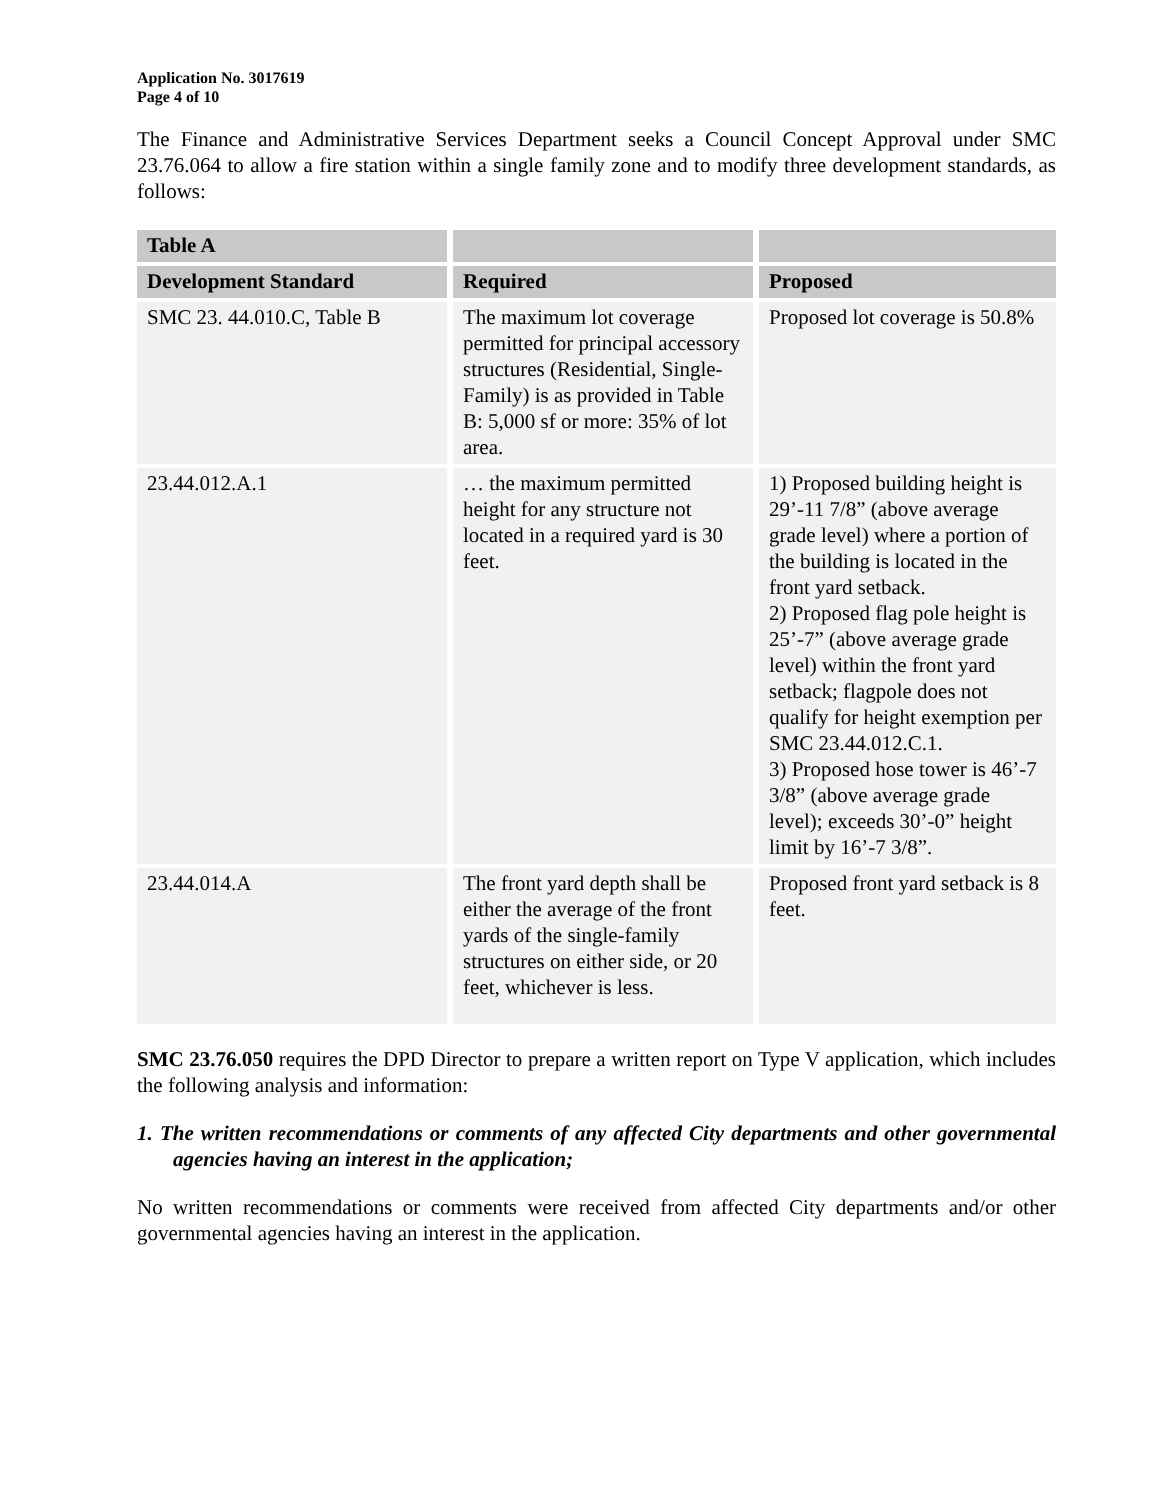Application No. 3017619
Page 4 of 10
The Finance and Administrative Services Department seeks a Council Concept Approval under SMC 23.76.064 to allow a fire station within a single family zone and to modify three development standards, as follows:
| Table A | | |
| --- | --- | --- |
| Development Standard | Required | Proposed |
| SMC 23. 44.010.C, Table B | The maximum lot coverage permitted for principal accessory structures (Residential, Single-Family) is as provided in Table B: 5,000 sf or more: 35% of lot area. | Proposed lot coverage is 50.8% |
| 23.44.012.A.1 | … the maximum permitted height for any structure not located in a required yard is 30 feet. | 1) Proposed building height is 29’-11 7/8” (above average grade level) where a portion of the building is located in the front yard setback. 2) Proposed flag pole height is 25’-7” (above average grade level) within the front yard setback; flagpole does not qualify for height exemption per SMC 23.44.012.C.1. 3) Proposed hose tower is 46’-7 3/8” (above average grade level); exceeds 30’-0” height limit by 16’-7 3/8”. |
| 23.44.014.A | The front yard depth shall be either the average of the front yards of the single-family structures on either side, or 20 feet, whichever is less. | Proposed front yard setback is 8 feet. |
SMC 23.76.050 requires the DPD Director to prepare a written report on Type V application, which includes the following analysis and information:
1. The written recommendations or comments of any affected City departments and other governmental agencies having an interest in the application;
No written recommendations or comments were received from affected City departments and/or other governmental agencies having an interest in the application.